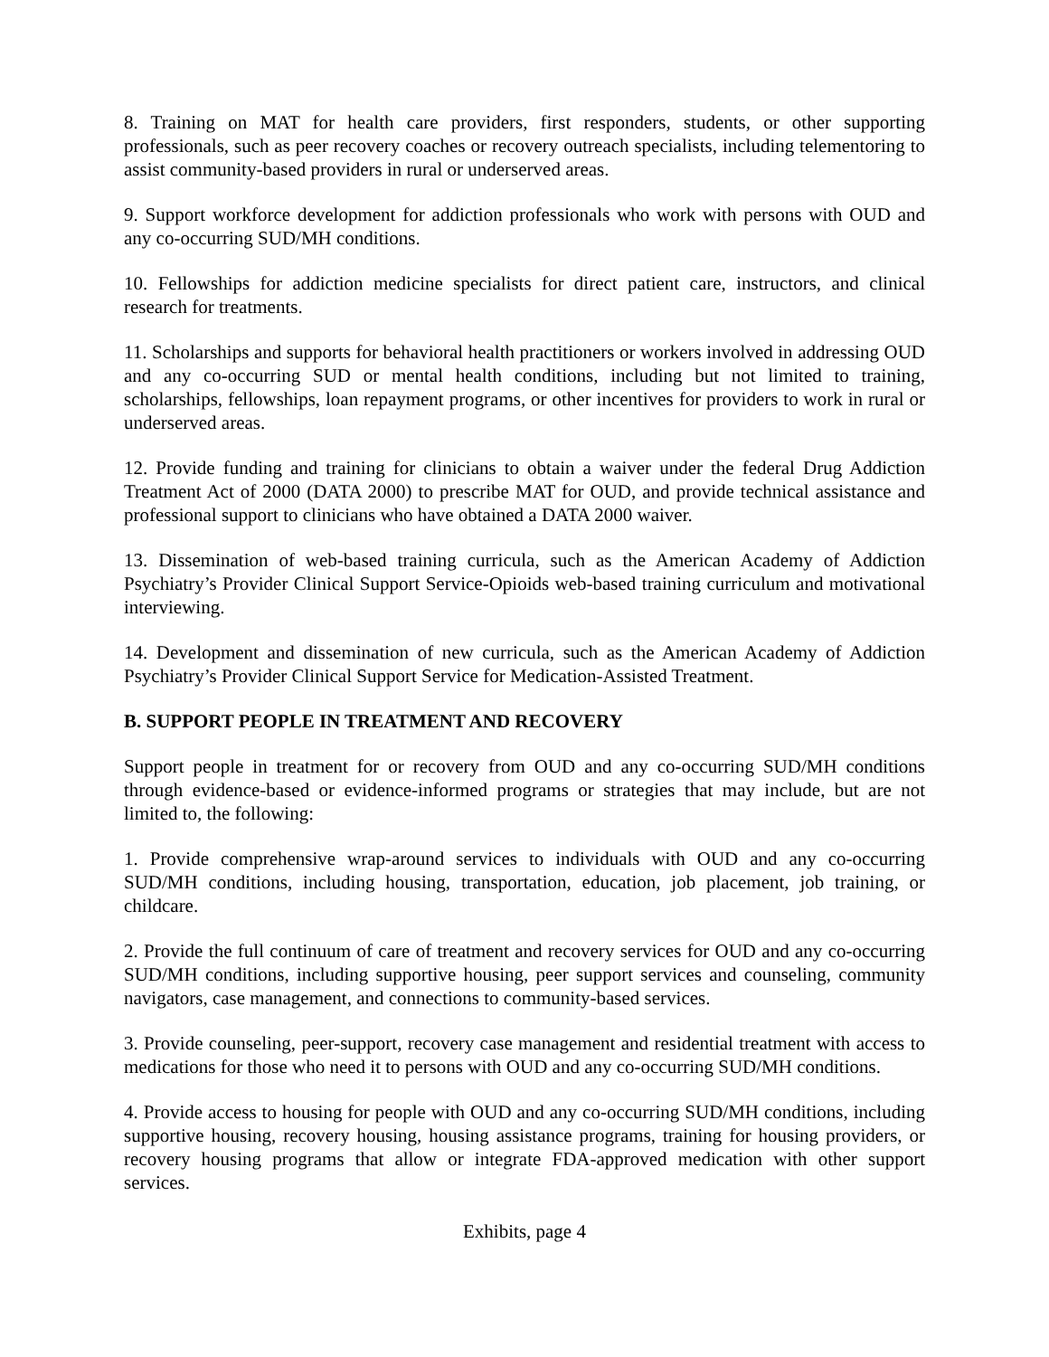8. Training on MAT for health care providers, first responders, students, or other supporting professionals, such as peer recovery coaches or recovery outreach specialists, including telementoring to assist community-based providers in rural or underserved areas.
9. Support workforce development for addiction professionals who work with persons with OUD and any co-occurring SUD/MH conditions.
10. Fellowships for addiction medicine specialists for direct patient care, instructors, and clinical research for treatments.
11. Scholarships and supports for behavioral health practitioners or workers involved in addressing OUD and any co-occurring SUD or mental health conditions, including but not limited to training, scholarships, fellowships, loan repayment programs, or other incentives for providers to work in rural or underserved areas.
12. Provide funding and training for clinicians to obtain a waiver under the federal Drug Addiction Treatment Act of 2000 (DATA 2000) to prescribe MAT for OUD, and provide technical assistance and professional support to clinicians who have obtained a DATA 2000 waiver.
13. Dissemination of web-based training curricula, such as the American Academy of Addiction Psychiatry’s Provider Clinical Support Service-Opioids web-based training curriculum and motivational interviewing.
14. Development and dissemination of new curricula, such as the American Academy of Addiction Psychiatry’s Provider Clinical Support Service for Medication-Assisted Treatment.
B. SUPPORT PEOPLE IN TREATMENT AND RECOVERY
Support people in treatment for or recovery from OUD and any co-occurring SUD/MH conditions through evidence-based or evidence-informed programs or strategies that may include, but are not limited to, the following:
1. Provide comprehensive wrap-around services to individuals with OUD and any co-occurring SUD/MH conditions, including housing, transportation, education, job placement, job training, or childcare.
2. Provide the full continuum of care of treatment and recovery services for OUD and any co-occurring SUD/MH conditions, including supportive housing, peer support services and counseling, community navigators, case management, and connections to community-based services.
3. Provide counseling, peer-support, recovery case management and residential treatment with access to medications for those who need it to persons with OUD and any co-occurring SUD/MH conditions.
4. Provide access to housing for people with OUD and any co-occurring SUD/MH conditions, including supportive housing, recovery housing, housing assistance programs, training for housing providers, or recovery housing programs that allow or integrate FDA-approved medication with other support services.
Exhibits, page 4